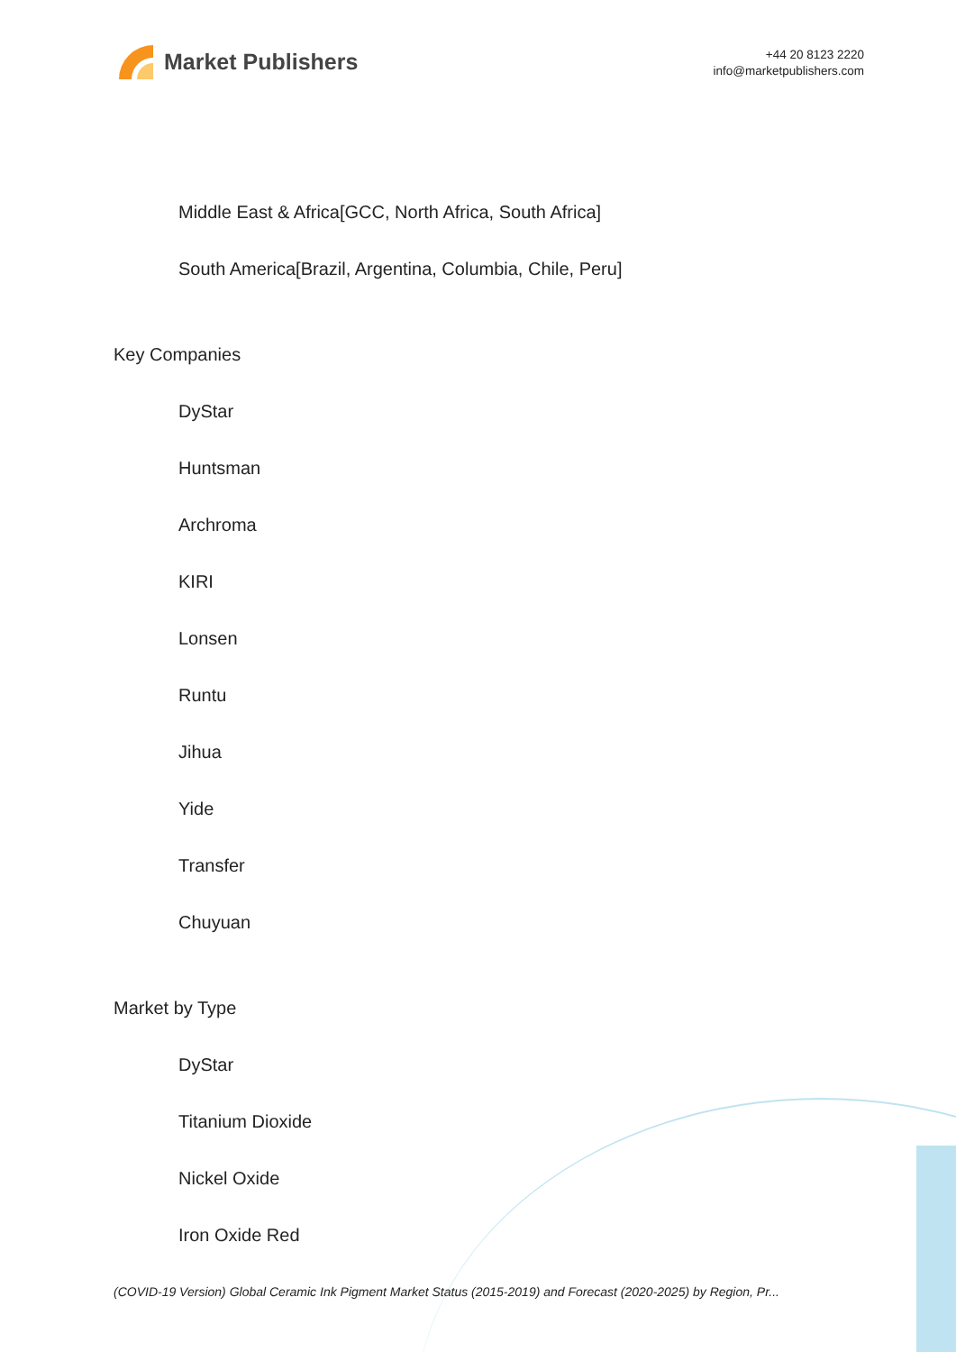Market Publishers
+44 20 8123 2220
info@marketpublishers.com
Middle East & Africa[GCC, North Africa, South Africa]
South America[Brazil, Argentina, Columbia, Chile, Peru]
Key Companies
DyStar
Huntsman
Archroma
KIRI
Lonsen
Runtu
Jihua
Yide
Transfer
Chuyuan
Market by Type
DyStar
Titanium Dioxide
Nickel Oxide
Iron Oxide Red
(COVID-19 Version) Global Ceramic Ink Pigment Market Status (2015-2019) and Forecast (2020-2025) by Region, Pr...